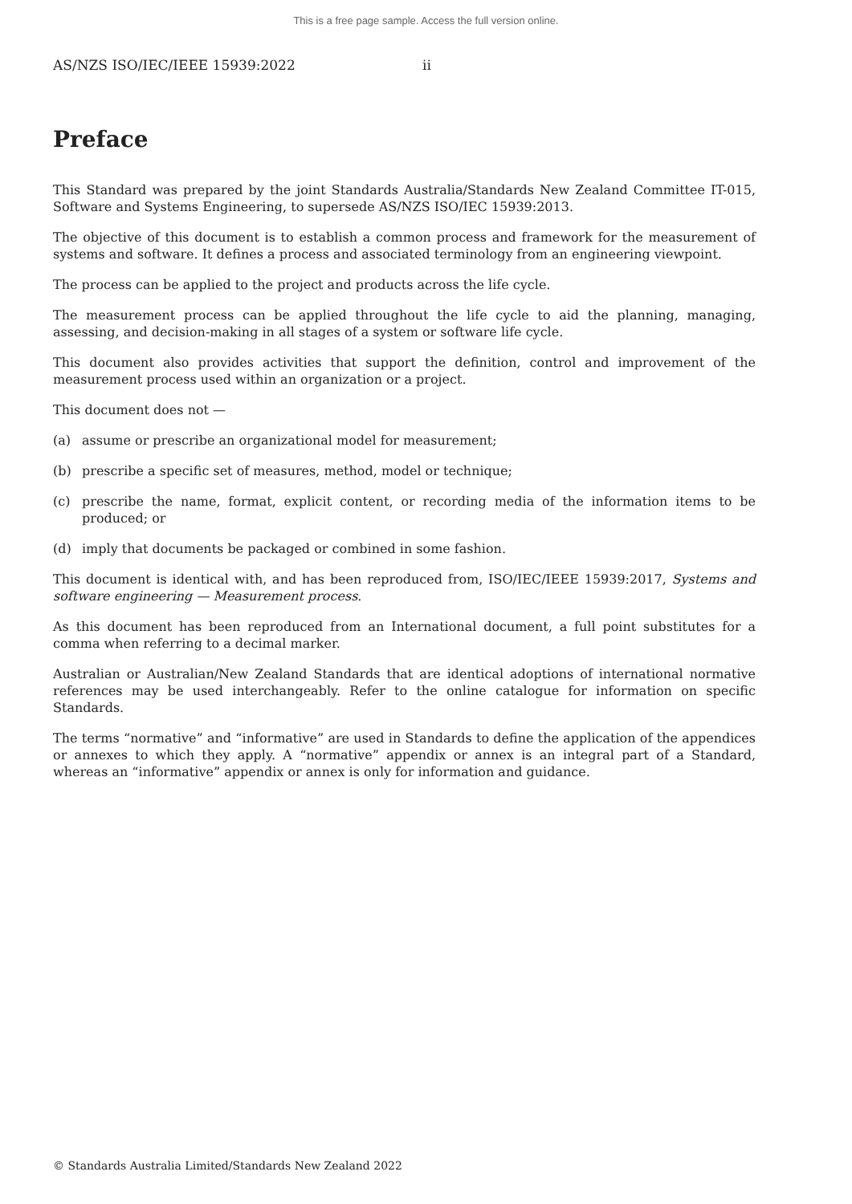This is a free page sample. Access the full version online.
AS/NZS ISO/IEC/IEEE 15939:2022 ii
Preface
This Standard was prepared by the joint Standards Australia/Standards New Zealand Committee IT-015, Software and Systems Engineering, to supersede AS/NZS ISO/IEC 15939:2013.
The objective of this document is to establish a common process and framework for the measurement of systems and software. It defines a process and associated terminology from an engineering viewpoint.
The process can be applied to the project and products across the life cycle.
The measurement process can be applied throughout the life cycle to aid the planning, managing, assessing, and decision-making in all stages of a system or software life cycle.
This document also provides activities that support the definition, control and improvement of the measurement process used within an organization or a project.
This document does not —
(a) assume or prescribe an organizational model for measurement;
(b) prescribe a specific set of measures, method, model or technique;
(c) prescribe the name, format, explicit content, or recording media of the information items to be produced; or
(d) imply that documents be packaged or combined in some fashion.
This document is identical with, and has been reproduced from, ISO/IEC/IEEE 15939:2017, Systems and software engineering — Measurement process.
As this document has been reproduced from an International document, a full point substitutes for a comma when referring to a decimal marker.
Australian or Australian/New Zealand Standards that are identical adoptions of international normative references may be used interchangeably. Refer to the online catalogue for information on specific Standards.
The terms “normative” and “informative” are used in Standards to define the application of the appendices or annexes to which they apply. A “normative” appendix or annex is an integral part of a Standard, whereas an “informative” appendix or annex is only for information and guidance.
© Standards Australia Limited/Standards New Zealand 2022